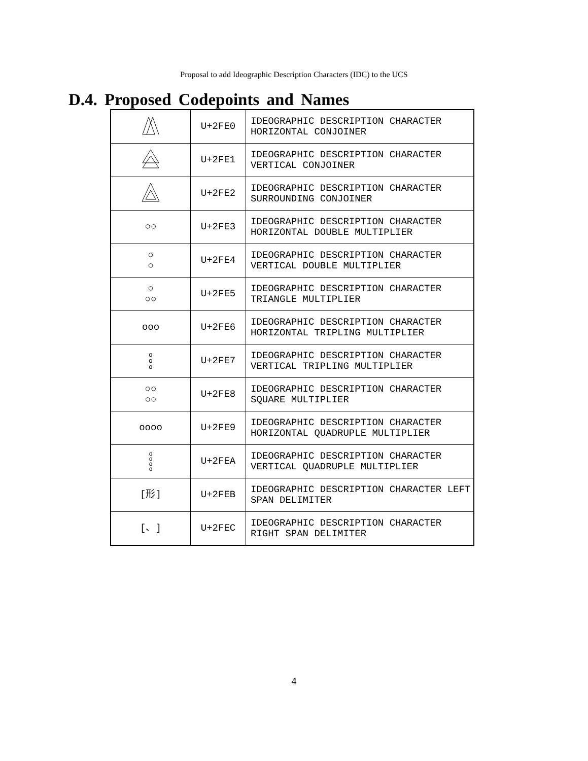Proposal to add Ideographic Description Characters (IDC) to the UCS
D.4. Proposed Codepoints and Names
| | U+2FE0 | IDEOGRAPHIC DESCRIPTION CHARACTER HORIZONTAL CONJOINER |
| | U+2FE1 | IDEOGRAPHIC DESCRIPTION CHARACTER VERTICAL CONJOINER |
| | U+2FE2 | IDEOGRAPHIC DESCRIPTION CHARACTER SURROUNDING CONJOINER |
| ○○ | U+2FE3 | IDEOGRAPHIC DESCRIPTION CHARACTER HORIZONTAL DOUBLE MULTIPLIER |
| ○ ○ | U+2FE4 | IDEOGRAPHIC DESCRIPTION CHARACTER VERTICAL DOUBLE MULTIPLIER |
| ○ ○○ | U+2FE5 | IDEOGRAPHIC DESCRIPTION CHARACTER TRIANGLE MULTIPLIER |
| ooo | U+2FE6 | IDEOGRAPHIC DESCRIPTION CHARACTER HORIZONTAL TRIPLING MULTIPLIER |
| o o o | U+2FE7 | IDEOGRAPHIC DESCRIPTION CHARACTER VERTICAL TRIPLING MULTIPLIER |
| ○○ ○○ | U+2FE8 | IDEOGRAPHIC DESCRIPTION CHARACTER SQUARE MULTIPLIER |
| oooo | U+2FE9 | IDEOGRAPHIC DESCRIPTION CHARACTER HORIZONTAL QUADRUPLE MULTIPLIER |
| o o o o | U+2FEA | IDEOGRAPHIC DESCRIPTION CHARACTER VERTICAL QUADRUPLE MULTIPLIER |
| [形] | U+2FEB | IDEOGRAPHIC DESCRIPTION CHARACTER LEFT SPAN DELIMITER |
| [、] | U+2FEC | IDEOGRAPHIC DESCRIPTION CHARACTER RIGHT SPAN DELIMITER |
4